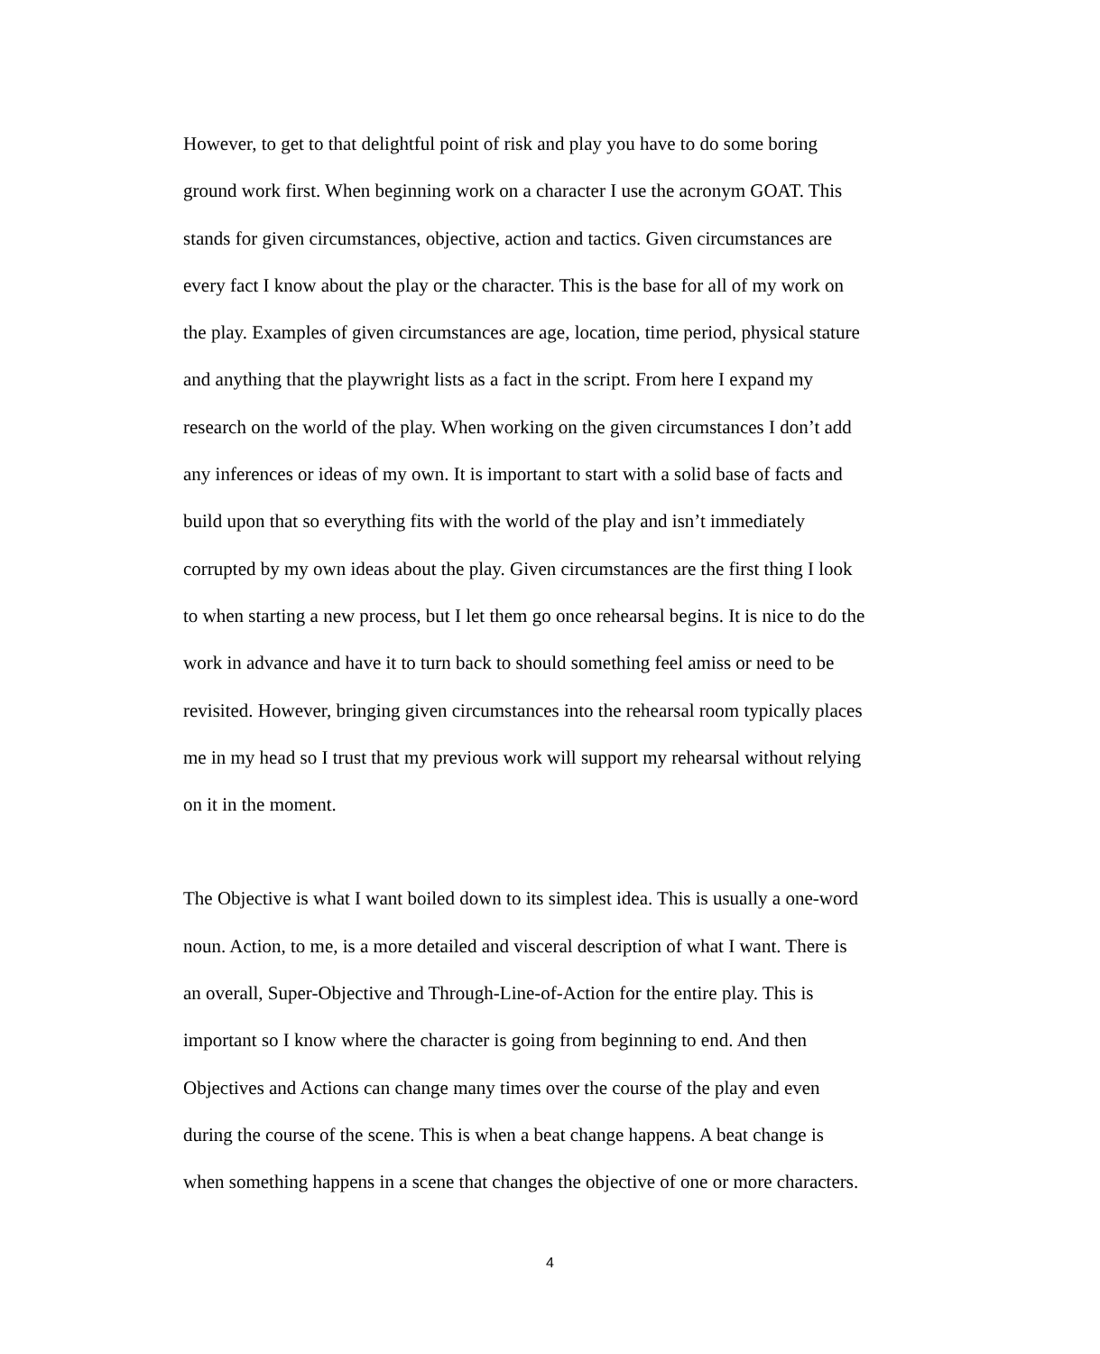However, to get to that delightful point of risk and play you have to do some boring
ground work first. When beginning work on a character I use the acronym GOAT. This
stands for given circumstances, objective, action and tactics. Given circumstances are
every fact I know about the play or the character. This is the base for all of my work on
the play. Examples of given circumstances are age, location, time period, physical stature
and anything that the playwright lists as a fact in the script. From here I expand my
research on the world of the play. When working on the given circumstances I don’t add
any inferences or ideas of my own. It is important to start with a solid base of facts and
build upon that so everything fits with the world of the play and isn’t immediately
corrupted by my own ideas about the play. Given circumstances are the first thing I look
to when starting a new process, but I let them go once rehearsal begins. It is nice to do the
work in advance and have it to turn back to should something feel amiss or need to be
revisited. However, bringing given circumstances into the rehearsal room typically places
me in my head so I trust that my previous work will support my rehearsal without relying
on it in the moment.
The Objective is what I want boiled down to its simplest idea. This is usually a one-word
noun. Action, to me, is a more detailed and visceral description of what I want. There is
an overall, Super-Objective and Through-Line-of-Action for the entire play. This is
important so I know where the character is going from beginning to end. And then
Objectives and Actions can change many times over the course of the play and even
during the course of the scene. This is when a beat change happens. A beat change is
when something happens in a scene that changes the objective of one or more characters.
4